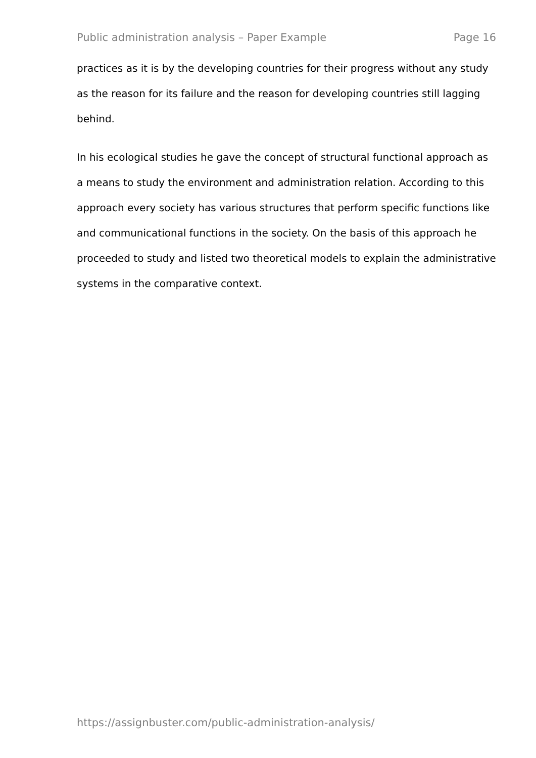Public administration analysis – Paper Example Page 16
practices as it is by the developing countries for their progress without any study as the reason for its failure and the reason for developing countries still lagging behind.
In his ecological studies he gave the concept of structural functional approach as a means to study the environment and administration relation. According to this approach every society has various structures that perform specific functions like and communicational functions in the society. On the basis of this approach he proceeded to study and listed two theoretical models to explain the administrative systems in the comparative context.
https://assignbuster.com/public-administration-analysis/